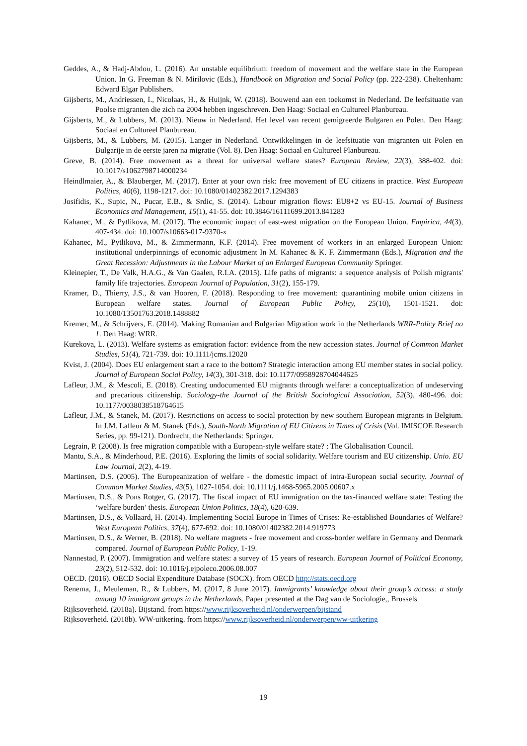Geddes, A., & Hadj-Abdou, L. (2016). An unstable equilibrium: freedom of movement and the welfare state in the European Union. In G. Freeman & N. Mirilovic (Eds.), Handbook on Migration and Social Policy (pp. 222-238). Cheltenham: Edward Elgar Publishers.
Gijsberts, M., Andriessen, I., Nicolaas, H., & Huijnk, W. (2018). Bouwend aan een toekomst in Nederland. De leefsituatie van Poolse migranten die zich na 2004 hebben ingeschreven. Den Haag: Sociaal en Cultureel Planbureau.
Gijsberts, M., & Lubbers, M. (2013). Nieuw in Nederland. Het level van recent gemigreerde Bulgaren en Polen. Den Haag: Sociaal en Cultureel Planbureau.
Gijsberts, M., & Lubbers, M. (2015). Langer in Nederland. Ontwikkelingen in de leefsituatie van migranten uit Polen en Bulgarije in de eerste jaren na migratie (Vol. 8). Den Haag: Sociaal en Cultureel Planbureau.
Greve, B. (2014). Free movement as a threat for universal welfare states? European Review, 22(3), 388-402. doi: 10.1017/s1062798714000234
Heindlmaier, A., & Blauberger, M. (2017). Enter at your own risk: free movement of EU citizens in practice. West European Politics, 40(6), 1198-1217. doi: 10.1080/01402382.2017.1294383
Josifidis, K., Supic, N., Pucar, E.B., & Srdic, S. (2014). Labour migration flows: EU8+2 vs EU-15. Journal of Business Economics and Management, 15(1), 41-55. doi: 10.3846/16111699.2013.841283
Kahanec, M., & Pytlikova, M. (2017). The economic impact of east-west migration on the European Union. Empirica, 44(3), 407-434. doi: 10.1007/s10663-017-9370-x
Kahanec, M., Pytlikova, M., & Zimmermann, K.F. (2014). Free movement of workers in an enlarged European Union: institutional underpinnings of economic adjustment In M. Kahanec & K. F. Zimmermann (Eds.), Migration and the Great Recession: Adjustments in the Labour Market of an Enlarged European Community Springer.
Kleinepier, T., De Valk, H.A.G., & Van Gaalen, R.I.A. (2015). Life paths of migrants: a sequence analysis of Polish migrants' family life trajectories. European Journal of Population, 31(2), 155-179.
Kramer, D., Thierry, J.S., & van Hooren, F. (2018). Responding to free movement: quarantining mobile union citizens in European welfare states. Journal of European Public Policy, 25(10), 1501-1521. doi: 10.1080/13501763.2018.1488882
Kremer, M., & Schrijvers, E. (2014). Making Romanian and Bulgarian Migration work in the Netherlands WRR-Policy Brief no 1. Den Haag: WRR.
Kurekova, L. (2013). Welfare systems as emigration factor: evidence from the new accession states. Journal of Common Market Studies, 51(4), 721-739. doi: 10.1111/jcms.12020
Kvist, J. (2004). Does EU enlargement start a race to the bottom? Strategic interaction among EU member states in social policy. Journal of European Social Policy, 14(3), 301-318. doi: 10.1177/0958928704044625
Lafleur, J.M., & Mescoli, E. (2018). Creating undocumented EU migrants through welfare: a conceptualization of undeserving and precarious citizenship. Sociology-the Journal of the British Sociological Association, 52(3), 480-496. doi: 10.1177/0038038518764615
Lafleur, J.M., & Stanek, M. (2017). Restrictions on access to social protection by new southern European migrants in Belgium. In J.M. Lafleur & M. Stanek (Eds.), South-North Migration of EU Citizens in Times of Crisis (Vol. IMISCOE Research Series, pp. 99-121). Dordrecht, the Netherlands: Springer.
Legrain, P. (2008). Is free migration compatible with a European-style welfare state? : The Globalisation Council.
Mantu, S.A., & Minderhoud, P.E. (2016). Exploring the limits of social solidarity. Welfare tourism and EU citizenship. Unio. EU Law Journal, 2(2), 4-19.
Martinsen, D.S. (2005). The Europeanization of welfare - the domestic impact of intra-European social security. Journal of Common Market Studies, 43(5), 1027-1054. doi: 10.1111/j.1468-5965.2005.00607.x
Martinsen, D.S., & Pons Rotger, G. (2017). The fiscal impact of EU immigration on the tax-financed welfare state: Testing the ‘welfare burden’ thesis. European Union Politics, 18(4), 620-639.
Martinsen, D.S., & Vollaard, H. (2014). Implementing Social Europe in Times of Crises: Re-established Boundaries of Welfare? West European Politics, 37(4), 677-692. doi: 10.1080/01402382.2014.919773
Martinsen, D.S., & Werner, B. (2018). No welfare magnets - free movement and cross-border welfare in Germany and Denmark compared. Journal of European Public Policy, 1-19.
Nannestad, P. (2007). Immigration and welfare states: a survey of 15 years of research. European Journal of Political Economy, 23(2), 512-532. doi: 10.1016/j.ejpoleco.2006.08.007
OECD. (2016). OECD Social Expenditure Database (SOCX). from OECD http://stats.oecd.org
Renema, J., Meuleman, R., & Lubbers, M. (2017, 8 June 2017). Immigrants’ knowledge about their group’s access: a study among 10 immigrant groups in the Netherlands. Paper presented at the Dag van de Sociologie,, Brussels
Rijksoverheid. (2018a). Bijstand. from https://www.rijksoverheid.nl/onderwerpen/bijstand
Rijksoverheid. (2018b). WW-uitkering. from https://www.rijksoverheid.nl/onderwerpen/ww-uitkering
19